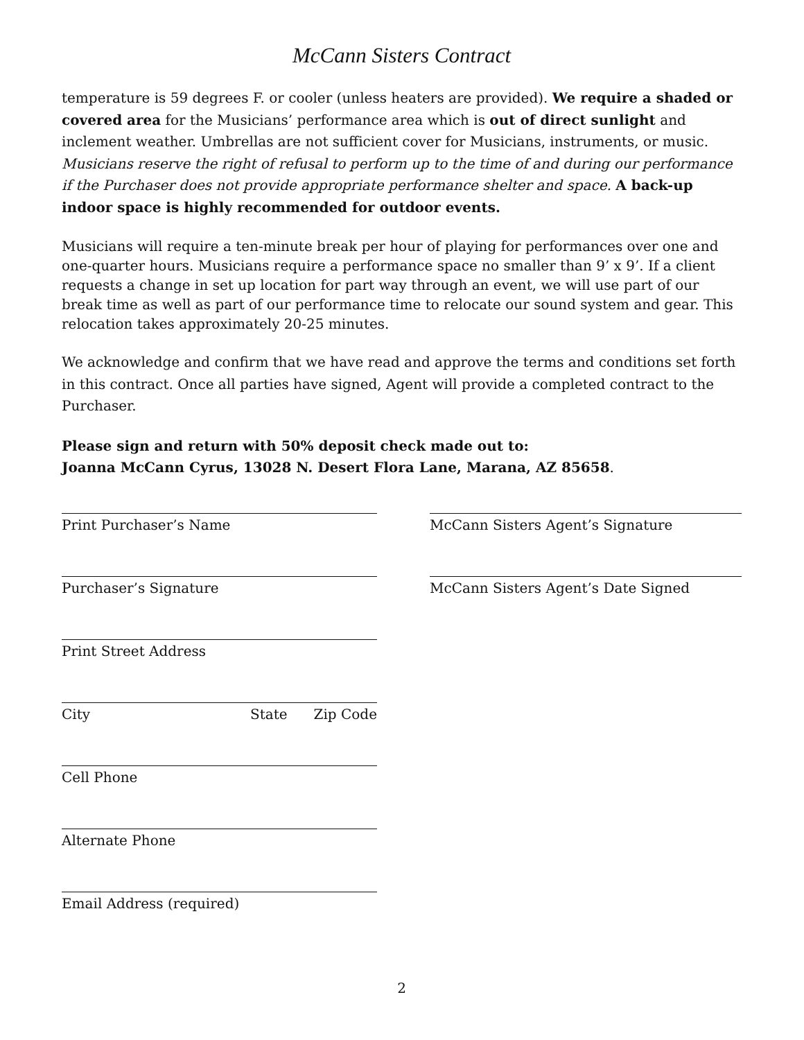McCann Sisters Contract
temperature is 59 degrees F. or cooler (unless heaters are provided). We require a shaded or covered area for the Musicians’ performance area which is out of direct sunlight and inclement weather. Umbrellas are not sufficient cover for Musicians, instruments, or music. Musicians reserve the right of refusal to perform up to the time of and during our performance if the Purchaser does not provide appropriate performance shelter and space. A back-up indoor space is highly recommended for outdoor events.
Musicians will require a ten-minute break per hour of playing for performances over one and one-quarter hours. Musicians require a performance space no smaller than 9’ x 9’. If a client requests a change in set up location for part way through an event, we will use part of our break time as well as part of our performance time to relocate our sound system and gear. This relocation takes approximately 20-25 minutes.
We acknowledge and confirm that we have read and approve the terms and conditions set forth in this contract. Once all parties have signed, Agent will provide a completed contract to the Purchaser.
Please sign and return with 50% deposit check made out to:
Joanna McCann Cyrus, 13028 N. Desert Flora Lane, Marana, AZ 85658.
Print Purchaser’s Name
Purchaser’s Signature
Print Street Address
City State Zip Code
Cell Phone
Alternate Phone
Email Address (required)
McCann Sisters Agent’s Signature
McCann Sisters Agent’s Date Signed
2